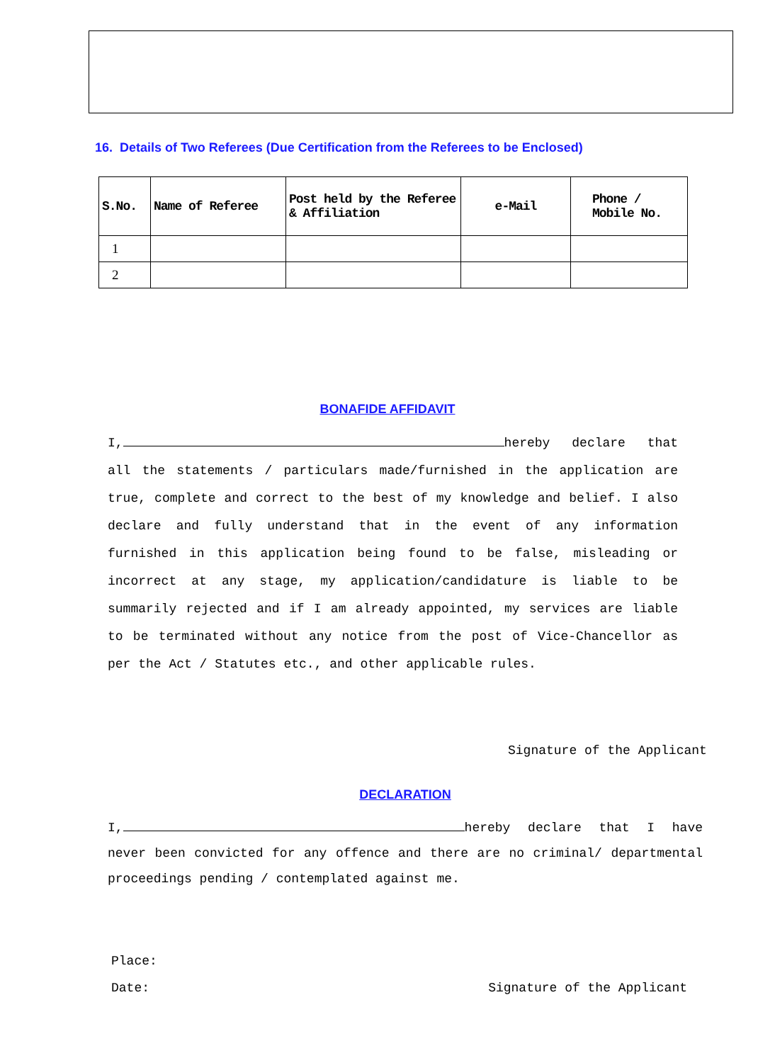16. Details of Two Referees (Due Certification from the Referees to be Enclosed)
| S.No. | Name of Referee | Post held by the Referee & Affiliation | e-Mail | Phone / Mobile No. |
| --- | --- | --- | --- | --- |
| 1 | | | | |
| 2 | | | | |
BONAFIDE AFFIDAVIT
I, hereby declare that all the statements / particulars made/furnished in the application are true, complete and correct to the best of my knowledge and belief. I also declare and fully understand that in the event of any information furnished in this application being found to be false, misleading or incorrect at any stage, my application/candidature is liable to be summarily rejected and if I am already appointed, my services are liable to be terminated without any notice from the post of Vice-Chancellor as per the Act / Statutes etc., and other applicable rules.
Signature of the Applicant
DECLARATION
I, hereby declare that I have never been convicted for any offence and there are no criminal/ departmental proceedings pending / contemplated against me.
Place:
Date: Signature of the Applicant